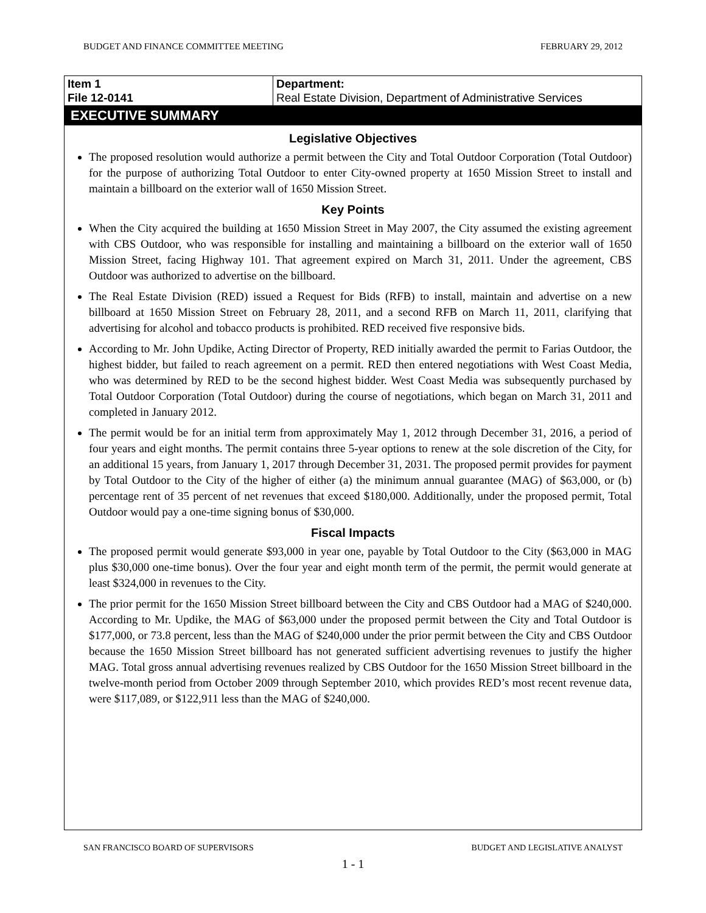BUDGET AND FINANCE COMMITTEE MEETING FEBRUARY 29, 2012
| Item 1 File 12-0141 | Department: Real Estate Division, Department of Administrative Services |
EXECUTIVE SUMMARY
Legislative Objectives
The proposed resolution would authorize a permit between the City and Total Outdoor Corporation (Total Outdoor) for the purpose of authorizing Total Outdoor to enter City-owned property at 1650 Mission Street to install and maintain a billboard on the exterior wall of 1650 Mission Street.
Key Points
When the City acquired the building at 1650 Mission Street in May 2007, the City assumed the existing agreement with CBS Outdoor, who was responsible for installing and maintaining a billboard on the exterior wall of 1650 Mission Street, facing Highway 101. That agreement expired on March 31, 2011. Under the agreement, CBS Outdoor was authorized to advertise on the billboard.
The Real Estate Division (RED) issued a Request for Bids (RFB) to install, maintain and advertise on a new billboard at 1650 Mission Street on February 28, 2011, and a second RFB on March 11, 2011, clarifying that advertising for alcohol and tobacco products is prohibited. RED received five responsive bids.
According to Mr. John Updike, Acting Director of Property, RED initially awarded the permit to Farias Outdoor, the highest bidder, but failed to reach agreement on a permit. RED then entered negotiations with West Coast Media, who was determined by RED to be the second highest bidder. West Coast Media was subsequently purchased by Total Outdoor Corporation (Total Outdoor) during the course of negotiations, which began on March 31, 2011 and completed in January 2012.
The permit would be for an initial term from approximately May 1, 2012 through December 31, 2016, a period of four years and eight months. The permit contains three 5-year options to renew at the sole discretion of the City, for an additional 15 years, from January 1, 2017 through December 31, 2031. The proposed permit provides for payment by Total Outdoor to the City of the higher of either (a) the minimum annual guarantee (MAG) of $63,000, or (b) percentage rent of 35 percent of net revenues that exceed $180,000. Additionally, under the proposed permit, Total Outdoor would pay a one-time signing bonus of $30,000.
Fiscal Impacts
The proposed permit would generate $93,000 in year one, payable by Total Outdoor to the City ($63,000 in MAG plus $30,000 one-time bonus). Over the four year and eight month term of the permit, the permit would generate at least $324,000 in revenues to the City.
The prior permit for the 1650 Mission Street billboard between the City and CBS Outdoor had a MAG of $240,000. According to Mr. Updike, the MAG of $63,000 under the proposed permit between the City and Total Outdoor is $177,000, or 73.8 percent, less than the MAG of $240,000 under the prior permit between the City and CBS Outdoor because the 1650 Mission Street billboard has not generated sufficient advertising revenues to justify the higher MAG. Total gross annual advertising revenues realized by CBS Outdoor for the 1650 Mission Street billboard in the twelve-month period from October 2009 through September 2010, which provides RED’s most recent revenue data, were $117,089, or $122,911 less than the MAG of $240,000.
SAN FRANCISCO BOARD OF SUPERVISORS BUDGET AND LEGISLATIVE ANALYST
1 - 1